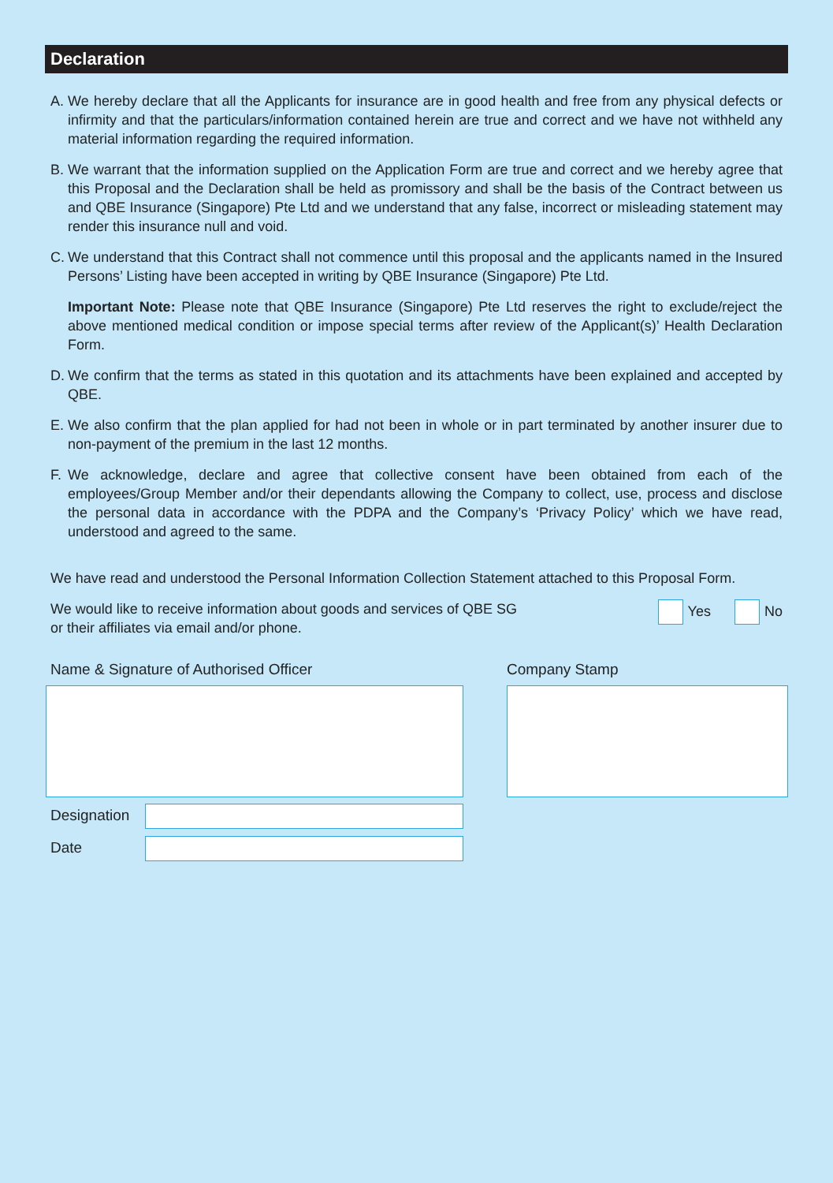Declaration
A. We hereby declare that all the Applicants for insurance are in good health and free from any physical defects or infirmity and that the particulars/information contained herein are true and correct and we have not withheld any material information regarding the required information.
B. We warrant that the information supplied on the Application Form are true and correct and we hereby agree that this Proposal and the Declaration shall be held as promissory and shall be the basis of the Contract between us and QBE Insurance (Singapore) Pte Ltd and we understand that any false, incorrect or misleading statement may render this insurance null and void.
C. We understand that this Contract shall not commence until this proposal and the applicants named in the Insured Persons’ Listing have been accepted in writing by QBE Insurance (Singapore) Pte Ltd.
Important Note: Please note that QBE Insurance (Singapore) Pte Ltd reserves the right to exclude/reject the above mentioned medical condition or impose special terms after review of the Applicant(s)’ Health Declaration Form.
D. We confirm that the terms as stated in this quotation and its attachments have been explained and accepted by QBE.
E. We also confirm that the plan applied for had not been in whole or in part terminated by another insurer due to non-payment of the premium in the last 12 months.
F. We acknowledge, declare and agree that collective consent have been obtained from each of the employees/Group Member and/or their dependants allowing the Company to collect, use, process and disclose the personal data in accordance with the PDPA and the Company’s ‘Privacy Policy’ which we have read, understood and agreed to the same.
We have read and understood the Personal Information Collection Statement attached to this Proposal Form.
We would like to receive information about goods and services of QBE SG
or their affiliates via email and/or phone. Yes No
Name & Signature of Authorised Officer
Company Stamp
Designation
Date